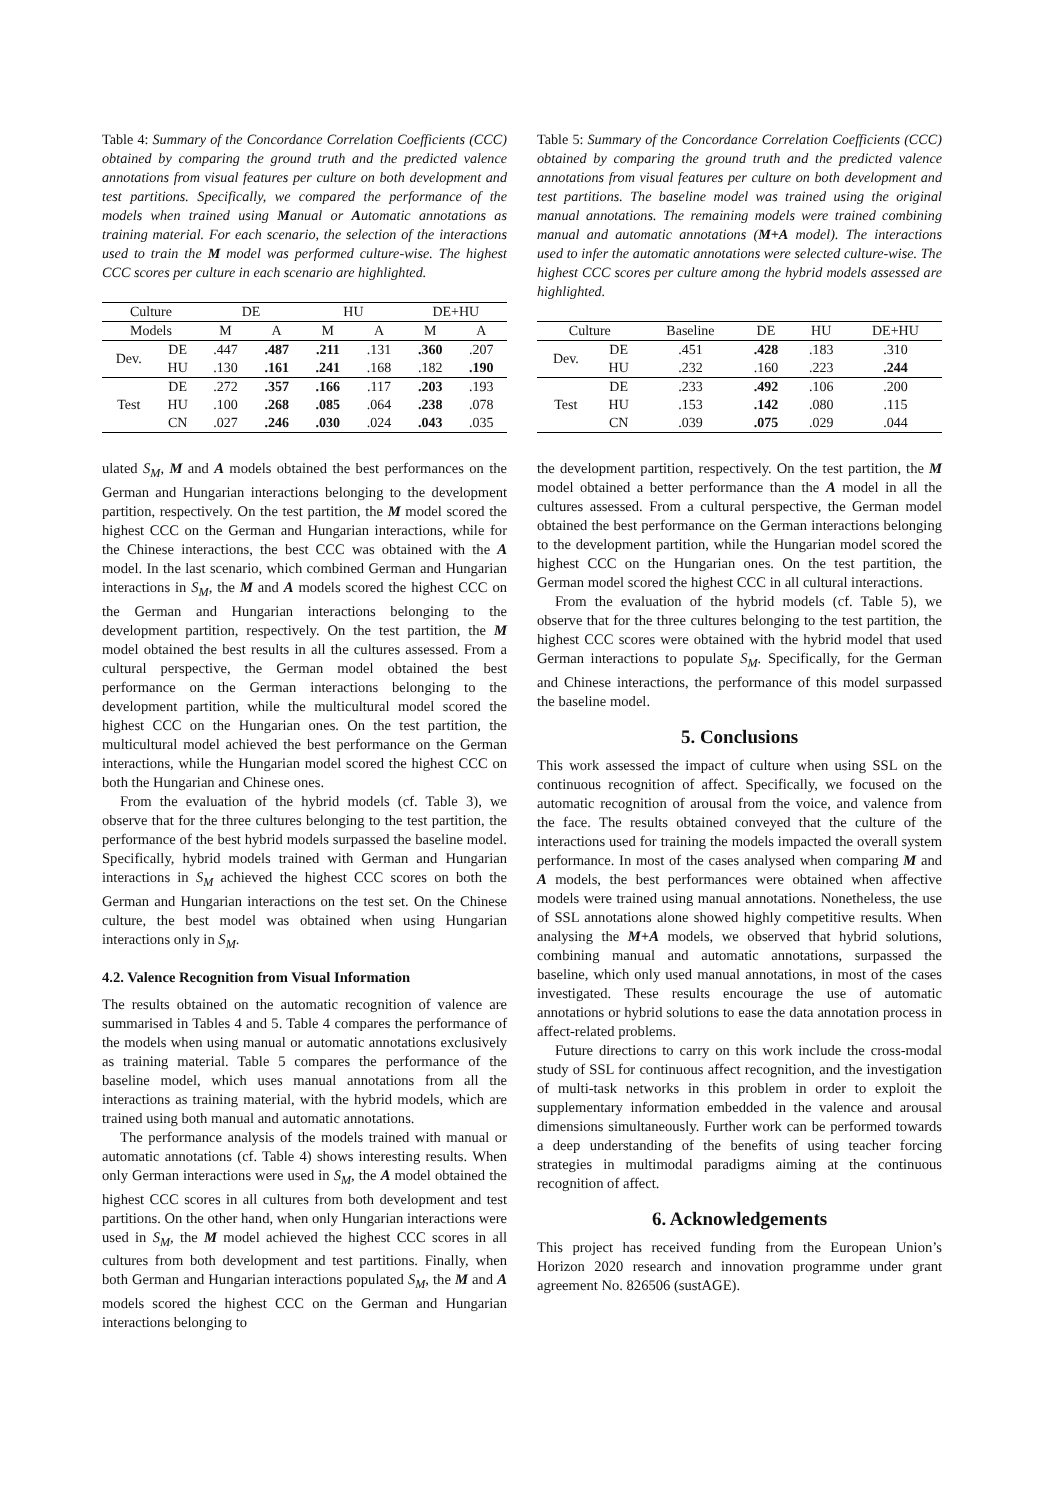Table 4: Summary of the Concordance Correlation Coefficients (CCC) obtained by comparing the ground truth and the predicted valence annotations from visual features per culture on both development and test partitions. Specifically, we compared the performance of the models when trained using Manual or Automatic annotations as training material. For each scenario, the selection of the interactions used to train the M model was performed culture-wise. The highest CCC scores per culture in each scenario are highlighted.
| Culture | | DE | | HU | | DE+HU | |
| --- | --- | --- | --- | --- | --- | --- | --- |
| Models | | M | A | M | A | M | A |
| Dev. | DE | .447 | .487 | .211 | .131 | .360 | .207 |
| | HU | .130 | .161 | .241 | .168 | .182 | .190 |
| Test | DE | .272 | .357 | .166 | .117 | .203 | .193 |
| | HU | .100 | .268 | .085 | .064 | .238 | .078 |
| | CN | .027 | .246 | .030 | .024 | .043 | .035 |
ulated S<sub>M</sub>, M and A models obtained the best performances on the German and Hungarian interactions belonging to the development partition, respectively. On the test partition, the M model scored the highest CCC on the German and Hungarian interactions, while for the Chinese interactions, the best CCC was obtained with the A model. In the last scenario, which combined German and Hungarian interactions in S<sub>M</sub>, the M and A models scored the highest CCC on the German and Hungarian interactions belonging to the development partition, respectively. On the test partition, the M model obtained the best results in all the cultures assessed. From a cultural perspective, the German model obtained the best performance on the German interactions belonging to the development partition, while the multicultural model scored the highest CCC on the Hungarian ones. On the test partition, the multicultural model achieved the best performance on the German interactions, while the Hungarian model scored the highest CCC on both the Hungarian and Chinese ones.
From the evaluation of the hybrid models (cf. Table 3), we observe that for the three cultures belonging to the test partition, the performance of the best hybrid models surpassed the baseline model. Specifically, hybrid models trained with German and Hungarian interactions in S<sub>M</sub> achieved the highest CCC scores on both the German and Hungarian interactions on the test set. On the Chinese culture, the best model was obtained when using Hungarian interactions only in S<sub>M</sub>.
4.2. Valence Recognition from Visual Information
The results obtained on the automatic recognition of valence are summarised in Tables 4 and 5. Table 4 compares the performance of the models when using manual or automatic annotations exclusively as training material. Table 5 compares the performance of the baseline model, which uses manual annotations from all the interactions as training material, with the hybrid models, which are trained using both manual and automatic annotations.
The performance analysis of the models trained with manual or automatic annotations (cf. Table 4) shows interesting results. When only German interactions were used in S<sub>M</sub>, the A model obtained the highest CCC scores in all cultures from both development and test partitions. On the other hand, when only Hungarian interactions were used in S<sub>M</sub>, the M model achieved the highest CCC scores in all cultures from both development and test partitions. Finally, when both German and Hungarian interactions populated S<sub>M</sub>, the M and A models scored the highest CCC on the German and Hungarian interactions belonging to
Table 5: Summary of the Concordance Correlation Coefficients (CCC) obtained by comparing the ground truth and the predicted valence annotations from visual features per culture on both development and test partitions. The baseline model was trained using the original manual annotations. The remaining models were trained combining manual and automatic annotations (M+A model). The interactions used to infer the automatic annotations were selected culture-wise. The highest CCC scores per culture among the hybrid models assessed are highlighted.
| Culture | | Baseline | DE | HU | DE+HU |
| --- | --- | --- | --- | --- | --- |
| Dev. | DE | .451 | .428 | .183 | .310 |
| | HU | .232 | .160 | .223 | .244 |
| Test | DE | .233 | .492 | .106 | .200 |
| | HU | .153 | .142 | .080 | .115 |
| | CN | .039 | .075 | .029 | .044 |
the development partition, respectively. On the test partition, the M model obtained a better performance than the A model in all the cultures assessed. From a cultural perspective, the German model obtained the best performance on the German interactions belonging to the development partition, while the Hungarian model scored the highest CCC on the Hungarian ones. On the test partition, the German model scored the highest CCC in all cultural interactions.
From the evaluation of the hybrid models (cf. Table 5), we observe that for the three cultures belonging to the test partition, the highest CCC scores were obtained with the hybrid model that used German interactions to populate S<sub>M</sub>. Specifically, for the German and Chinese interactions, the performance of this model surpassed the baseline model.
5. Conclusions
This work assessed the impact of culture when using SSL on the continuous recognition of affect. Specifically, we focused on the automatic recognition of arousal from the voice, and valence from the face. The results obtained conveyed that the culture of the interactions used for training the models impacted the overall system performance. In most of the cases analysed when comparing M and A models, the best performances were obtained when affective models were trained using manual annotations. Nonetheless, the use of SSL annotations alone showed highly competitive results. When analysing the M+A models, we observed that hybrid solutions, combining manual and automatic annotations, surpassed the baseline, which only used manual annotations, in most of the cases investigated. These results encourage the use of automatic annotations or hybrid solutions to ease the data annotation process in affect-related problems.
Future directions to carry on this work include the cross-modal study of SSL for continuous affect recognition, and the investigation of multi-task networks in this problem in order to exploit the supplementary information embedded in the valence and arousal dimensions simultaneously. Further work can be performed towards a deep understanding of the benefits of using teacher forcing strategies in multimodal paradigms aiming at the continuous recognition of affect.
6. Acknowledgements
This project has received funding from the European Union’s Horizon 2020 research and innovation programme under grant agreement No. 826506 (sustAGE).